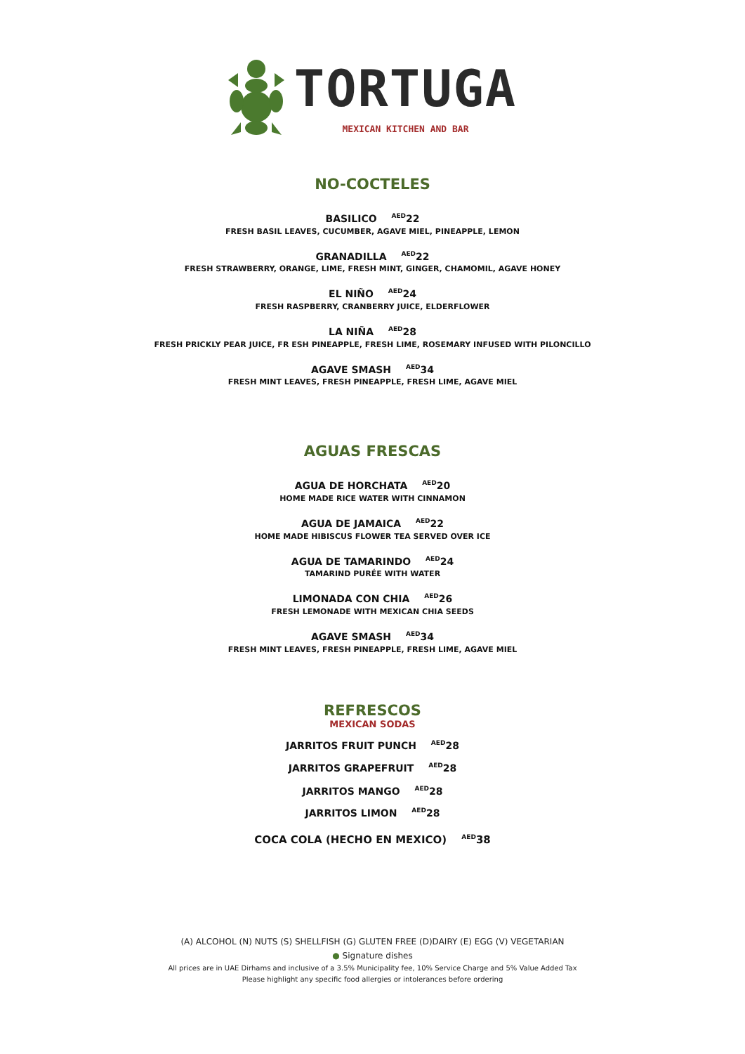TORTUGA
MEXICAN KITCHEN AND BAR
NO-COCTELES
BASILICO <sup>AED</sup>22
FRESH BASIL LEAVES, CUCUMBER, AGAVE MIEL, PINEAPPLE, LEMON
GRANADILLA <sup>AED</sup>22
FRESH STRAWBERRY, ORANGE, LIME, FRESH MINT, GINGER, CHAMOMIL, AGAVE HONEY
EL NIÑO <sup>AED</sup>24
FRESH RASPBERRY, CRANBERRY JUICE, ELDERFLOWER
LA NIÑA <sup>AED</sup>28
FRESH PRICKLY PEAR JUICE, FR ESH PINEAPPLE, FRESH LIME, ROSEMARY INFUSED WITH PILONCILLO
AGAVE SMASH <sup>AED</sup>34
FRESH MINT LEAVES, FRESH PINEAPPLE, FRESH LIME, AGAVE MIEL
AGUAS FRESCAS
AGUA DE HORCHATA <sup>AED</sup>20
HOME MADE RICE WATER WITH CINNAMON
AGUA DE JAMAICA <sup>AED</sup>22
HOME MADE HIBISCUS FLOWER TEA SERVED OVER ICE
AGUA DE TAMARINDO <sup>AED</sup>24
TAMARIND PURÉE WITH WATER
LIMONADA CON CHIA <sup>AED</sup>26
FRESH LEMONADE WITH MEXICAN CHIA SEEDS
AGAVE SMASH <sup>AED</sup>34
FRESH MINT LEAVES, FRESH PINEAPPLE, FRESH LIME, AGAVE MIEL
REFRESCOS
MEXICAN SODAS
JARRITOS FRUIT PUNCH <sup>AED</sup>28
JARRITOS GRAPEFRUIT <sup>AED</sup>28
JARRITOS MANGO <sup>AED</sup>28
JARRITOS LIMON <sup>AED</sup>28
COCA COLA (HECHO EN MEXICO) <sup>AED</sup>38
(A) ALCOHOL (N) NUTS (S) SHELLFISH (G) GLUTEN FREE (D)DAIRY (E) EGG (V) VEGETARIAN
● Signature dishes
All prices are in UAE Dirhams and inclusive of a 3.5% Municipality fee, 10% Service Charge and 5% Value Added Tax
Please highlight any specific food allergies or intolerances before ordering